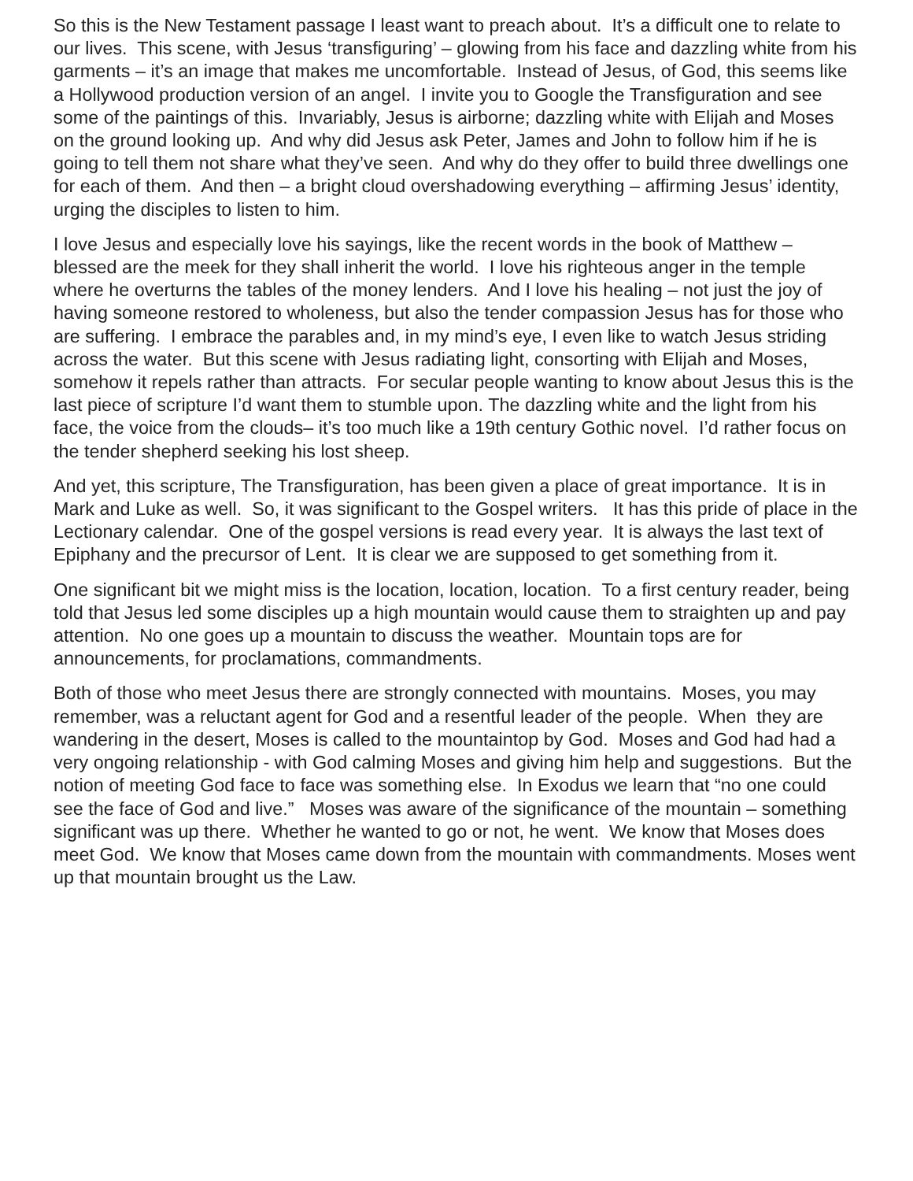So this is the New Testament passage I least want to preach about. It’s a difficult one to relate to our lives. This scene, with Jesus ‘transfiguring’ – glowing from his face and dazzling white from his garments – it’s an image that makes me uncomfortable. Instead of Jesus, of God, this seems like a Hollywood production version of an angel. I invite you to Google the Transfiguration and see some of the paintings of this. Invariably, Jesus is airborne; dazzling white with Elijah and Moses on the ground looking up. And why did Jesus ask Peter, James and John to follow him if he is going to tell them not share what they’ve seen. And why do they offer to build three dwellings one for each of them. And then – a bright cloud overshadowing everything – affirming Jesus’ identity, urging the disciples to listen to him.
I love Jesus and especially love his sayings, like the recent words in the book of Matthew – blessed are the meek for they shall inherit the world. I love his righteous anger in the temple where he overturns the tables of the money lenders. And I love his healing – not just the joy of having someone restored to wholeness, but also the tender compassion Jesus has for those who are suffering. I embrace the parables and, in my mind’s eye, I even like to watch Jesus striding across the water. But this scene with Jesus radiating light, consorting with Elijah and Moses, somehow it repels rather than attracts. For secular people wanting to know about Jesus this is the last piece of scripture I’d want them to stumble upon. The dazzling white and the light from his face, the voice from the clouds– it’s too much like a 19th century Gothic novel. I’d rather focus on the tender shepherd seeking his lost sheep.
And yet, this scripture, The Transfiguration, has been given a place of great importance. It is in Mark and Luke as well. So, it was significant to the Gospel writers. It has this pride of place in the Lectionary calendar. One of the gospel versions is read every year. It is always the last text of Epiphany and the precursor of Lent. It is clear we are supposed to get something from it.
One significant bit we might miss is the location, location, location. To a first century reader, being told that Jesus led some disciples up a high mountain would cause them to straighten up and pay attention. No one goes up a mountain to discuss the weather. Mountain tops are for announcements, for proclamations, commandments.
Both of those who meet Jesus there are strongly connected with mountains. Moses, you may remember, was a reluctant agent for God and a resentful leader of the people. When they are wandering in the desert, Moses is called to the mountaintop by God. Moses and God had had a very ongoing relationship - with God calming Moses and giving him help and suggestions. But the notion of meeting God face to face was something else. In Exodus we learn that “no one could see the face of God and live.” Moses was aware of the significance of the mountain – something significant was up there. Whether he wanted to go or not, he went. We know that Moses does meet God. We know that Moses came down from the mountain with commandments. Moses went up that mountain brought us the Law.